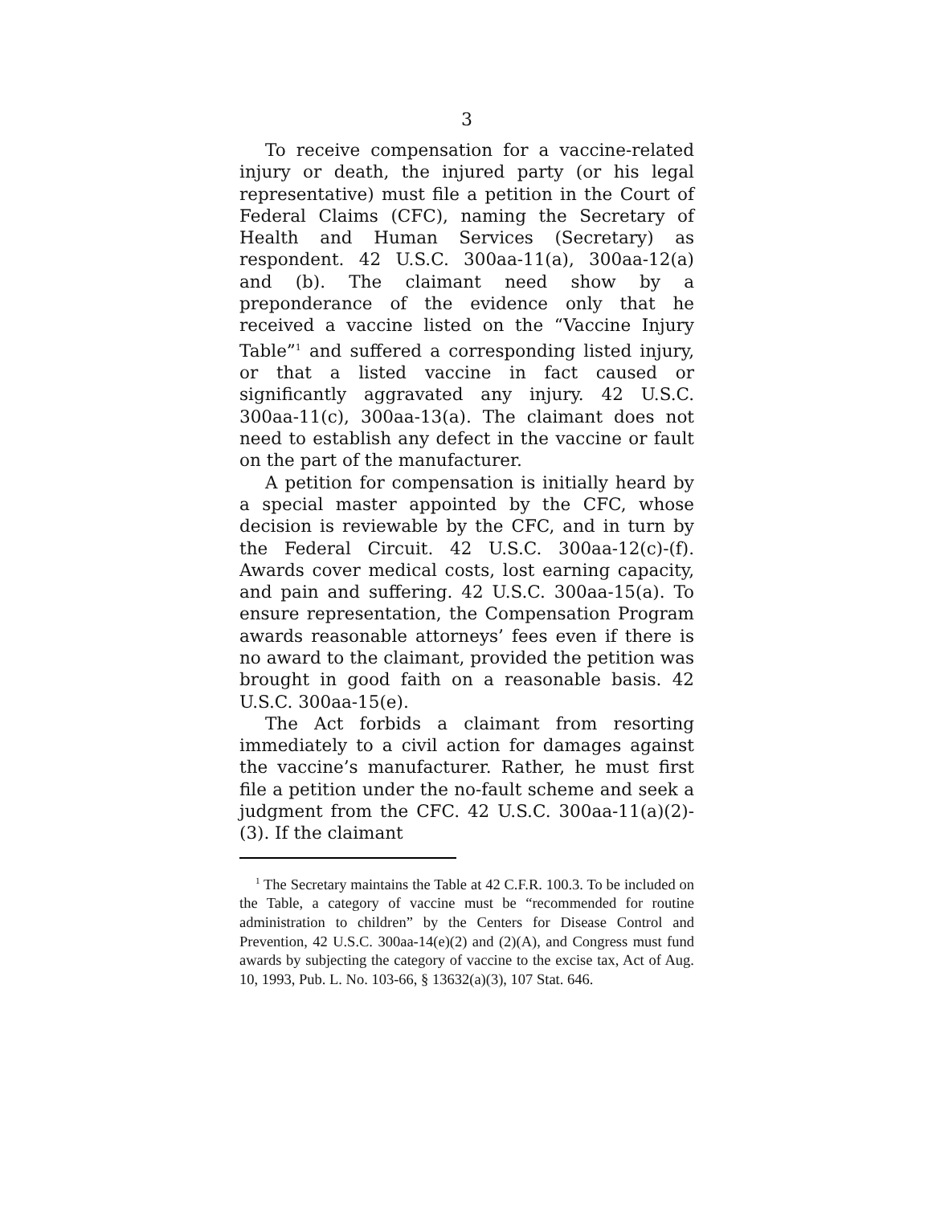3
To receive compensation for a vaccine-related injury or death, the injured party (or his legal representative) must file a petition in the Court of Federal Claims (CFC), naming the Secretary of Health and Human Services (Secretary) as respondent. 42 U.S.C. 300aa-11(a), 300aa-12(a) and (b). The claimant need show by a preponderance of the evidence only that he received a vaccine listed on the “Vaccine Injury Table”<sup>1</sup> and suffered a corresponding listed injury, or that a listed vaccine in fact caused or significantly aggravated any injury. 42 U.S.C. 300aa-11(c), 300aa-13(a). The claimant does not need to establish any defect in the vaccine or fault on the part of the manufacturer.
A petition for compensation is initially heard by a special master appointed by the CFC, whose decision is reviewable by the CFC, and in turn by the Federal Circuit. 42 U.S.C. 300aa-12(c)-(f). Awards cover medical costs, lost earning capacity, and pain and suffering. 42 U.S.C. 300aa-15(a). To ensure representation, the Compensation Program awards reasonable attorneys’ fees even if there is no award to the claimant, provided the petition was brought in good faith on a reasonable basis. 42 U.S.C. 300aa-15(e).
The Act forbids a claimant from resorting immediately to a civil action for damages against the vaccine’s manufacturer. Rather, he must first file a petition under the no-fault scheme and seek a judgment from the CFC. 42 U.S.C. 300aa-11(a)(2)-(3). If the claimant
<sup>1</sup> The Secretary maintains the Table at 42 C.F.R. 100.3. To be included on the Table, a category of vaccine must be “recommended for routine administration to children” by the Centers for Disease Control and Prevention, 42 U.S.C. 300aa-14(e)(2) and (2)(A), and Congress must fund awards by subjecting the category of vaccine to the excise tax, Act of Aug. 10, 1993, Pub. L. No. 103-66, § 13632(a)(3), 107 Stat. 646.